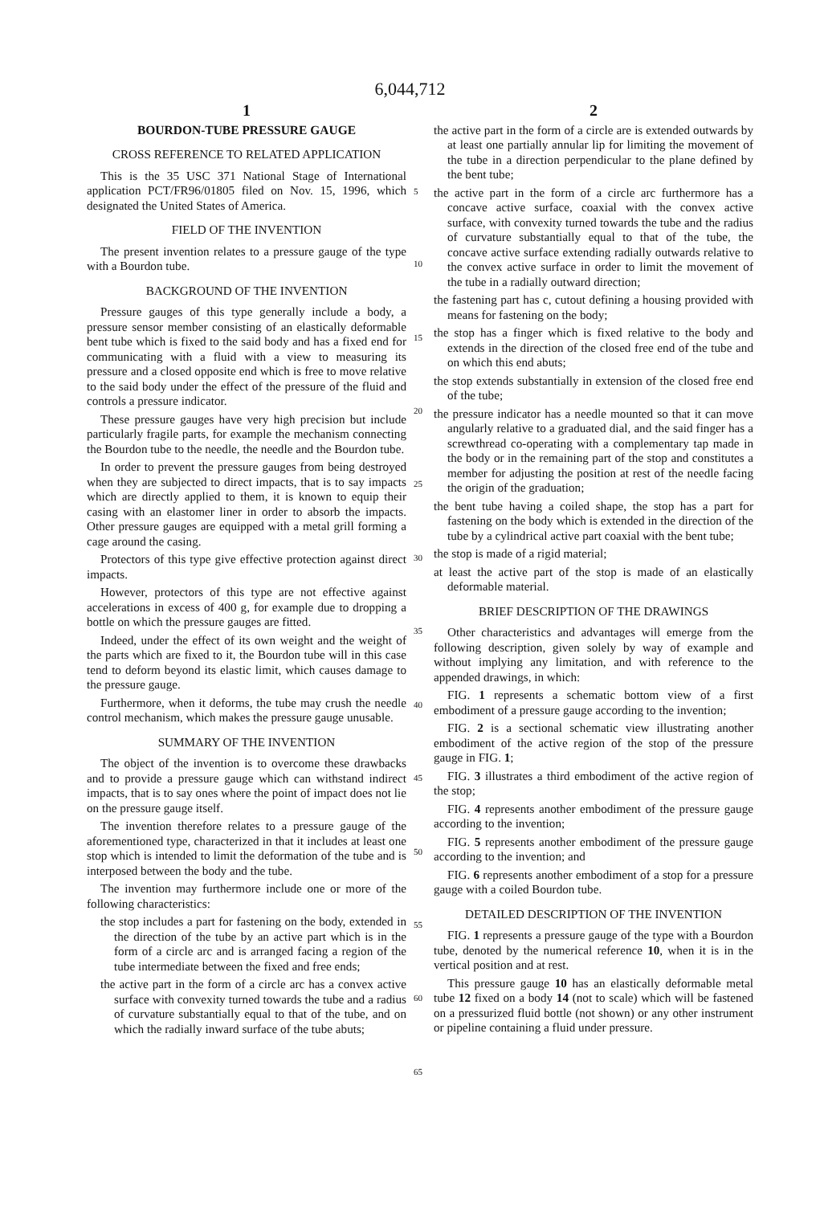6,044,712
1
BOURDON-TUBE PRESSURE GAUGE
CROSS REFERENCE TO RELATED APPLICATION
This is the 35 USC 371 National Stage of International application PCT/FR96/01805 filed on Nov. 15, 1996, which designated the United States of America.
FIELD OF THE INVENTION
The present invention relates to a pressure gauge of the type with a Bourdon tube.
BACKGROUND OF THE INVENTION
Pressure gauges of this type generally include a body, a pressure sensor member consisting of an elastically deformable bent tube which is fixed to the said body and has a fixed end for communicating with a fluid with a view to measuring its pressure and a closed opposite end which is free to move relative to the said body under the effect of the pressure of the fluid and controls a pressure indicator.
These pressure gauges have very high precision but include particularly fragile parts, for example the mechanism connecting the Bourdon tube to the needle, the needle and the Bourdon tube.
In order to prevent the pressure gauges from being destroyed when they are subjected to direct impacts, that is to say impacts which are directly applied to them, it is known to equip their casing with an elastomer liner in order to absorb the impacts. Other pressure gauges are equipped with a metal grill forming a cage around the casing.
Protectors of this type give effective protection against direct impacts.
However, protectors of this type are not effective against accelerations in excess of 400 g, for example due to dropping a bottle on which the pressure gauges are fitted.
Indeed, under the effect of its own weight and the weight of the parts which are fixed to it, the Bourdon tube will in this case tend to deform beyond its elastic limit, which causes damage to the pressure gauge.
Furthermore, when it deforms, the tube may crush the needle control mechanism, which makes the pressure gauge unusable.
SUMMARY OF THE INVENTION
The object of the invention is to overcome these drawbacks and to provide a pressure gauge which can withstand indirect impacts, that is to say ones where the point of impact does not lie on the pressure gauge itself.
The invention therefore relates to a pressure gauge of the aforementioned type, characterized in that it includes at least one stop which is intended to limit the deformation of the tube and is interposed between the body and the tube.
The invention may furthermore include one or more of the following characteristics:
the stop includes a part for fastening on the body, extended in the direction of the tube by an active part which is in the form of a circle arc and is arranged facing a region of the tube intermediate between the fixed and free ends;
the active part in the form of a circle arc has a convex active surface with convexity turned towards the tube and a radius of curvature substantially equal to that of the tube, and on which the radially inward surface of the tube abuts;
2
the active part in the form of a circle are is extended outwards by at least one partially annular lip for limiting the movement of the tube in a direction perpendicular to the plane defined by the bent tube;
the active part in the form of a circle arc furthermore has a concave active surface, coaxial with the convex active surface, with convexity turned towards the tube and the radius of curvature substantially equal to that of the tube, the concave active surface extending radially outwards relative to the convex active surface in order to limit the movement of the tube in a radially outward direction;
the fastening part has c, cutout defining a housing provided with means for fastening on the body;
the stop has a finger which is fixed relative to the body and extends in the direction of the closed free end of the tube and on which this end abuts;
the stop extends substantially in extension of the closed free end of the tube;
the pressure indicator has a needle mounted so that it can move angularly relative to a graduated dial, and the said finger has a screwthread co-operating with a complementary tap made in the body or in the remaining part of the stop and constitutes a member for adjusting the position at rest of the needle facing the origin of the graduation;
the bent tube having a coiled shape, the stop has a part for fastening on the body which is extended in the direction of the tube by a cylindrical active part coaxial with the bent tube;
the stop is made of a rigid material;
at least the active part of the stop is made of an elastically deformable material.
BRIEF DESCRIPTION OF THE DRAWINGS
Other characteristics and advantages will emerge from the following description, given solely by way of example and without implying any limitation, and with reference to the appended drawings, in which:
FIG. 1 represents a schematic bottom view of a first embodiment of a pressure gauge according to the invention;
FIG. 2 is a sectional schematic view illustrating another embodiment of the active region of the stop of the pressure gauge in FIG. 1;
FIG. 3 illustrates a third embodiment of the active region of the stop;
FIG. 4 represents another embodiment of the pressure gauge according to the invention;
FIG. 5 represents another embodiment of the pressure gauge according to the invention; and
FIG. 6 represents another embodiment of a stop for a pressure gauge with a coiled Bourdon tube.
DETAILED DESCRIPTION OF THE INVENTION
FIG. 1 represents a pressure gauge of the type with a Bourdon tube, denoted by the numerical reference 10, when it is in the vertical position and at rest.
This pressure gauge 10 has an elastically deformable metal tube 12 fixed on a body 14 (not to scale) which will be fastened on a pressurized fluid bottle (not shown) or any other instrument or pipeline containing a fluid under pressure.
5
10
15
20
25
30
35
40
45
50
55
60
65